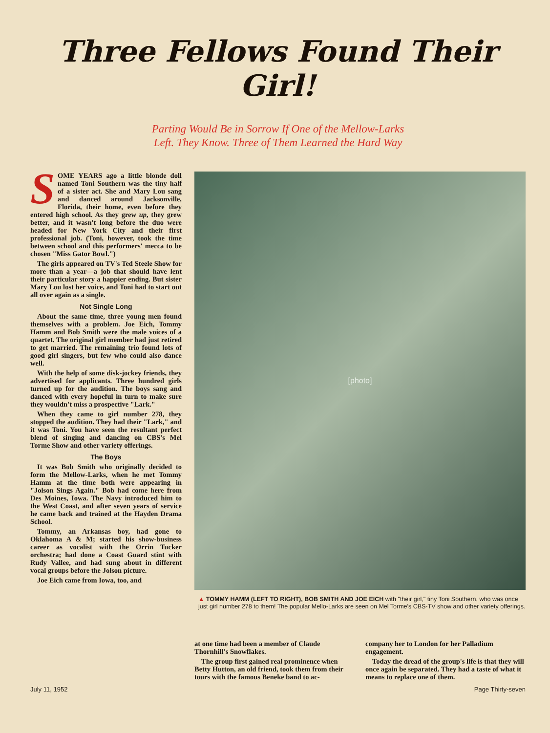Three Fellows Found Their Girl!
Parting Would Be in Sorrow If One of the Mellow-Larks
Left. They Know. Three of Them Learned the Hard Way
SOME YEARS ago a little blonde doll named Toni Southern was the tiny half of a sister act. She and Mary Lou sang and danced around Jacksonville, Florida, their home, even before they entered high school. As they grew up, they grew better, and it wasn't long before the duo were headed for New York City and their first professional job. (Toni, however, took the time between school and this performers' mecca to be chosen "Miss Gator Bowl.")
The girls appeared on TV's Ted Steele Show for more than a year—a job that should have lent their particular story a happier ending. But sister Mary Lou lost her voice, and Toni had to start out all over again as a single.
Not Single Long
About the same time, three young men found themselves with a problem. Joe Eich, Tommy Hamm and Bob Smith were the male voices of a quartet. The original girl member had just retired to get married. The remaining trio found lots of good girl singers, but few who could also dance well.
With the help of some disk-jockey friends, they advertised for applicants. Three hundred girls turned up for the audition. The boys sang and danced with every hopeful in turn to make sure they wouldn't miss a prospective "Lark."
When they came to girl number 278, they stopped the audition. They had their "Lark," and it was Toni. You have seen the resultant perfect blend of singing and dancing on CBS's Mel Torme Show and other variety offerings.
The Boys
It was Bob Smith who originally decided to form the Mellow-Larks, when he met Tommy Hamm at the time both were appearing in "Jolson Sings Again." Bob had come here from Des Moines, Iowa. The Navy introduced him to the West Coast, and after seven years of service he came back and trained at the Hayden Drama School.
Tommy, an Arkansas boy, had gone to Oklahoma A & M; started his show-business career as vocalist with the Orrin Tucker orchestra; had done a Coast Guard stint with Rudy Vallee, and had sung about in different vocal groups before the Jolson picture.
Joe Eich came from Iowa, too, and
[photo]
▲ TOMMY HAMM (LEFT TO RIGHT), BOB SMITH AND JOE EICH with "their girl," tiny Toni Southern, who was once just girl number 278 to them! The popular Mello-Larks are seen on Mel Torme's CBS-TV show and other variety offerings.
at one time had been a member of Claude Thornhill's Snowflakes.
The group first gained real prominence when Betty Hutton, an old friend, took them from their tours with the famous Beneke band to ac-
company her to London for her Palladium engagement.
Today the dread of the group's life is that they will once again be separated. They had a taste of what it means to replace one of them.
July 11, 1952 Page Thirty-seven